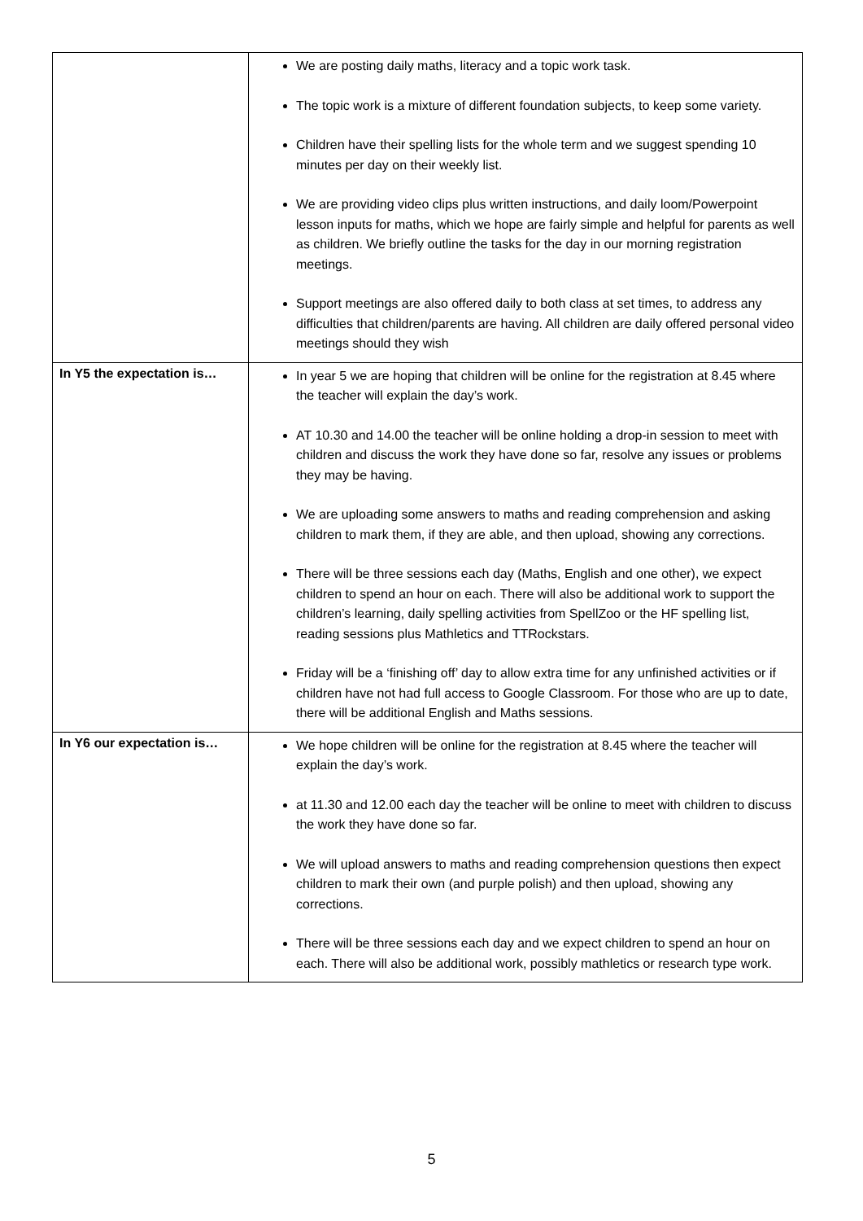| | We are posting daily maths, literacy and a topic work task. The topic work is a mixture of different foundation subjects, to keep some variety. Children have their spelling lists for the whole term and we suggest spending 10 minutes per day on their weekly list. We are providing video clips plus written instructions, and daily loom/Powerpoint lesson inputs for maths, which we hope are fairly simple and helpful for parents as well as children. We briefly outline the tasks for the day in our morning registration meetings. Support meetings are also offered daily to both class at set times, to address any difficulties that children/parents are having. All children are daily offered personal video meetings should they wish |
| In Y5 the expectation is… | In year 5 we are hoping that children will be online for the registration at 8.45 where the teacher will explain the day’s work. AT 10.30 and 14.00 the teacher will be online holding a drop-in session to meet with children and discuss the work they have done so far, resolve any issues or problems they may be having. We are uploading some answers to maths and reading comprehension and asking children to mark them, if they are able, and then upload, showing any corrections. There will be three sessions each day (Maths, English and one other), we expect children to spend an hour on each. There will also be additional work to support the children’s learning, daily spelling activities from SpellZoo or the HF spelling list, reading sessions plus Mathletics and TTRockstars. Friday will be a ‘finishing off’ day to allow extra time for any unfinished activities or if children have not had full access to Google Classroom. For those who are up to date, there will be additional English and Maths sessions. |
| In Y6 our expectation is… | We hope children will be online for the registration at 8.45 where the teacher will explain the day’s work. at 11.30 and 12.00 each day the teacher will be online to meet with children to discuss the work they have done so far. We will upload answers to maths and reading comprehension questions then expect children to mark their own (and purple polish) and then upload, showing any corrections. There will be three sessions each day and we expect children to spend an hour on each. There will also be additional work, possibly mathletics or research type work. |
5